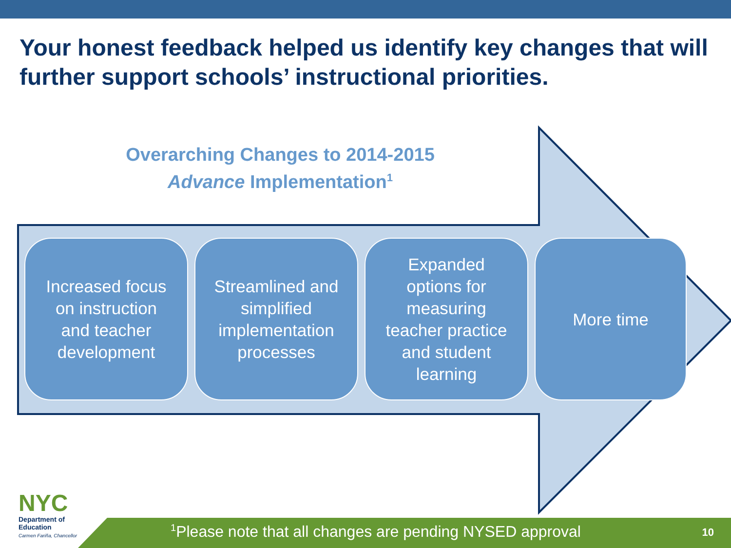Your honest feedback helped us identify key changes that will further support schools’ instructional priorities.
Overarching Changes to 2014-2015
Advance Implementation<sup>1</sup>
Increased focus on instruction and teacher development
Streamlined and simplified implementation processes
Expanded options for measuring teacher practice and student learning
More time
NYC
Department of
Education
Carmen Fariña, Chancellor
<sup>1</sup> Please note that all changes are pending NYSED approval
10